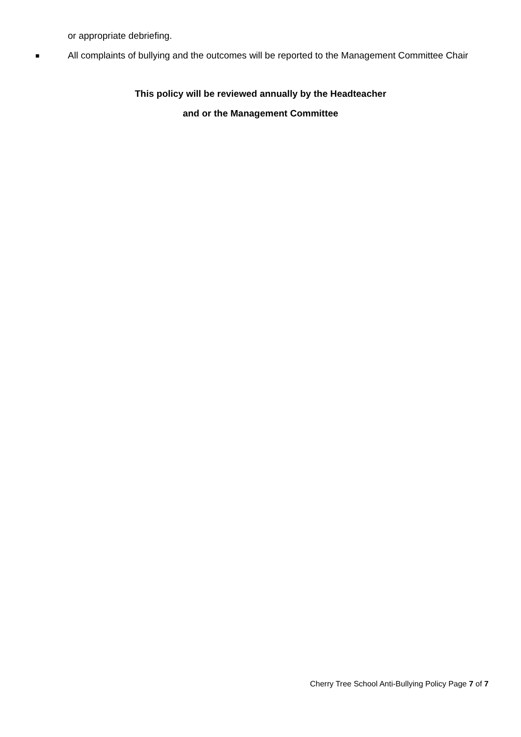or appropriate debriefing.
■
All complaints of bullying and the outcomes will be reported to the Management Committee Chair
This policy will be reviewed annually by the Headteacher
and or the Management Committee
Cherry Tree School Anti-Bullying Policy Page 7 of 7